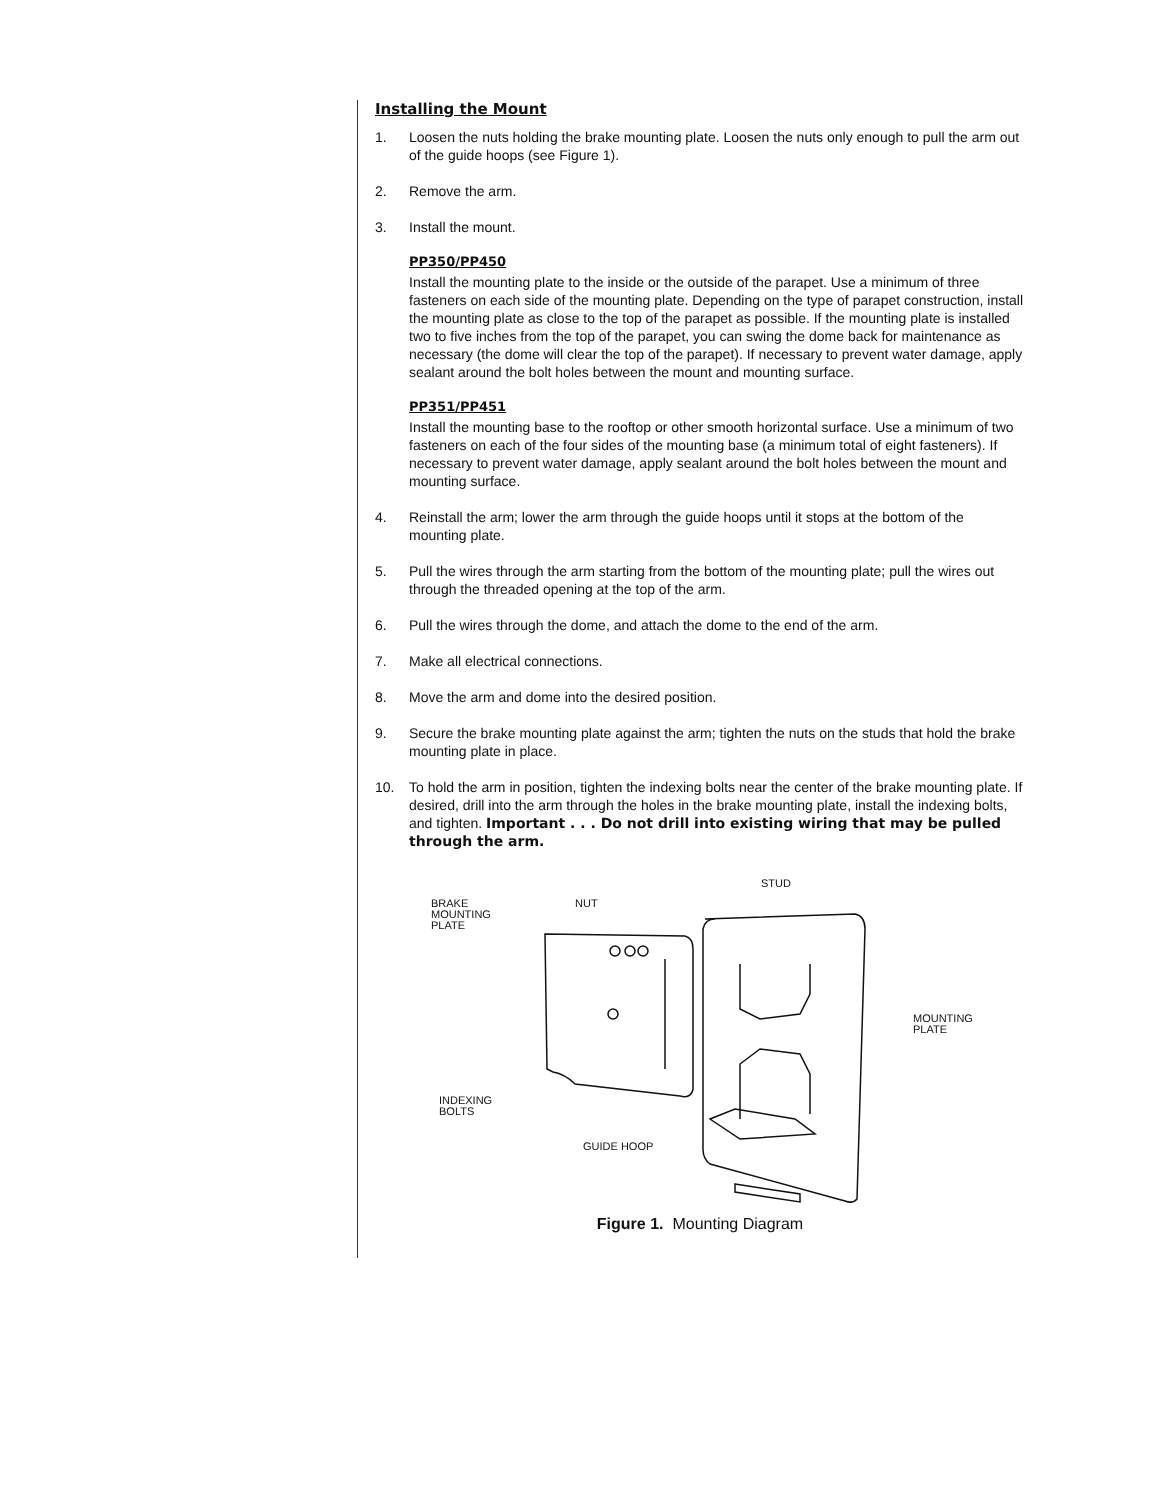Installing the Mount
1. Loosen the nuts holding the brake mounting plate. Loosen the nuts only enough to pull the arm out of the guide hoops (see Figure 1).
2. Remove the arm.
3. Install the mount.
PP350/PP450
Install the mounting plate to the inside or the outside of the parapet. Use a minimum of three fasteners on each side of the mounting plate. Depending on the type of parapet construction, install the mounting plate as close to the top of the parapet as possible. If the mounting plate is installed two to five inches from the top of the parapet, you can swing the dome back for maintenance as necessary (the dome will clear the top of the parapet). If necessary to prevent water damage, apply sealant around the bolt holes between the mount and mounting surface.
PP351/PP451
Install the mounting base to the rooftop or other smooth horizontal surface. Use a minimum of two fasteners on each of the four sides of the mounting base (a minimum total of eight fasteners). If necessary to prevent water damage, apply sealant around the bolt holes between the mount and mounting surface.
4. Reinstall the arm; lower the arm through the guide hoops until it stops at the bottom of the mounting plate.
5. Pull the wires through the arm starting from the bottom of the mounting plate; pull the wires out through the threaded opening at the top of the arm.
6. Pull the wires through the dome, and attach the dome to the end of the arm.
7. Make all electrical connections.
8. Move the arm and dome into the desired position.
9. Secure the brake mounting plate against the arm; tighten the nuts on the studs that hold the brake mounting plate in place.
10. To hold the arm in position, tighten the indexing bolts near the center of the brake mounting plate. If desired, drill into the arm through the holes in the brake mounting plate, install the indexing bolts, and tighten. Important . . . Do not drill into existing wiring that may be pulled through the arm.
BRAKE
MOUNTING
PLATE
NUT
STUD
MOUNTING
PLATE
INDEXING
BOLTS
GUIDE HOOP
Figure 1. Mounting Diagram